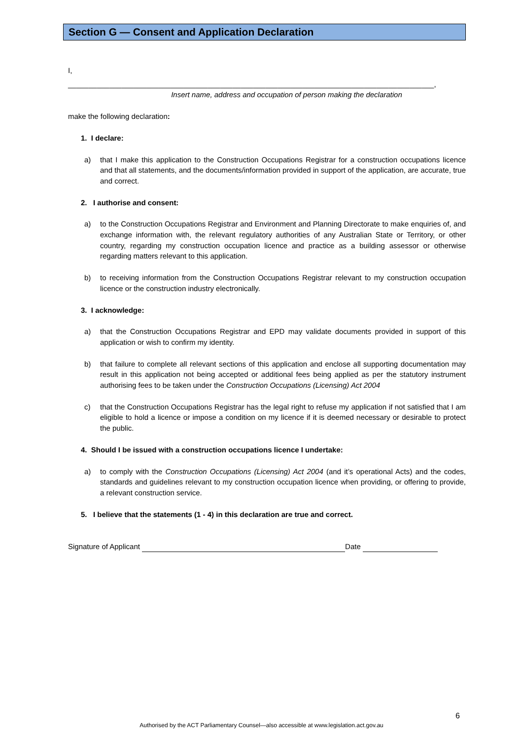Section G — Consent and Application Declaration
I,
_________________________________________________________________________________________,
Insert name, address and occupation of person making the declaration
make the following declaration:
1. I declare:
a) that I make this application to the Construction Occupations Registrar for a construction occupations licence and that all statements, and the documents/information provided in support of the application, are accurate, true and correct.
2. I authorise and consent:
a) to the Construction Occupations Registrar and Environment and Planning Directorate to make enquiries of, and exchange information with, the relevant regulatory authorities of any Australian State or Territory, or other country, regarding my construction occupation licence and practice as a building assessor or otherwise regarding matters relevant to this application.
b) to receiving information from the Construction Occupations Registrar relevant to my construction occupation licence or the construction industry electronically.
3. I acknowledge:
a) that the Construction Occupations Registrar and EPD may validate documents provided in support of this application or wish to confirm my identity.
b) that failure to complete all relevant sections of this application and enclose all supporting documentation may result in this application not being accepted or additional fees being applied as per the statutory instrument authorising fees to be taken under the Construction Occupations (Licensing) Act 2004
c) that the Construction Occupations Registrar has the legal right to refuse my application if not satisfied that I am eligible to hold a licence or impose a condition on my licence if it is deemed necessary or desirable to protect the public.
4. Should I be issued with a construction occupations licence I undertake:
a) to comply with the Construction Occupations (Licensing) Act 2004 (and it’s operational Acts) and the codes, standards and guidelines relevant to my construction occupation licence when providing, or offering to provide, a relevant construction service.
5. I believe that the statements (1 - 4) in this declaration are true and correct.
Signature of Applicant Date
6
Authorised by the ACT Parliamentary Counsel—also accessible at www.legislation.act.gov.au